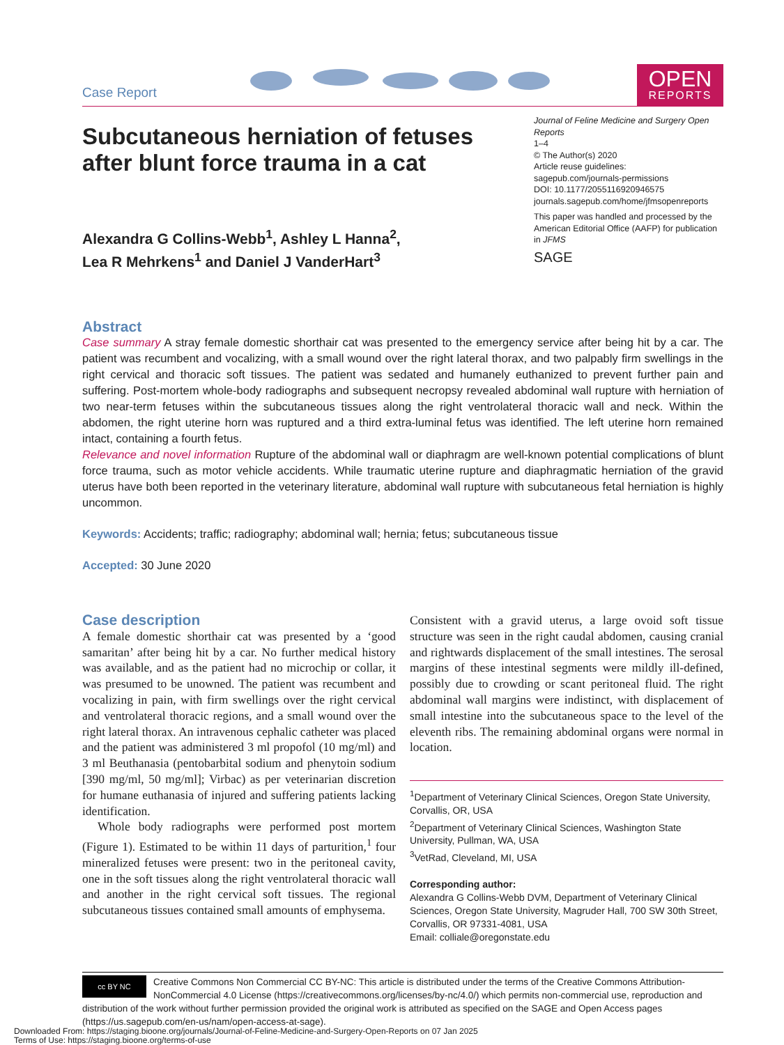Case Report
OPEN
REPORTS
Subcutaneous herniation of fetuses after blunt force trauma in a cat
Alexandra G Collins-Webb<sup>1</sup>, Ashley L Hanna<sup>2</sup>,
Lea R Mehrkens<sup>1</sup> and Daniel J VanderHart<sup>3</sup>
Journal of Feline Medicine and Surgery Open Reports
1–4
© The Author(s) 2020
Article reuse guidelines:
sagepub.com/journals-permissions
DOI: 10.1177/2055116920946575
journals.sagepub.com/home/jfmsopenreports
This paper was handled and processed by the American Editorial Office (AAFP) for publication in JFMS
SAGE
Abstract
Case summary A stray female domestic shorthair cat was presented to the emergency service after being hit by a car. The patient was recumbent and vocalizing, with a small wound over the right lateral thorax, and two palpably firm swellings in the right cervical and thoracic soft tissues. The patient was sedated and humanely euthanized to prevent further pain and suffering. Post-mortem whole-body radiographs and subsequent necropsy revealed abdominal wall rupture with herniation of two near-term fetuses within the subcutaneous tissues along the right ventrolateral thoracic wall and neck. Within the abdomen, the right uterine horn was ruptured and a third extra-luminal fetus was identified. The left uterine horn remained intact, containing a fourth fetus.
Relevance and novel information Rupture of the abdominal wall or diaphragm are well-known potential complications of blunt force trauma, such as motor vehicle accidents. While traumatic uterine rupture and diaphragmatic herniation of the gravid uterus have both been reported in the veterinary literature, abdominal wall rupture with subcutaneous fetal herniation is highly uncommon.
Keywords: Accidents; traffic; radiography; abdominal wall; hernia; fetus; subcutaneous tissue
Accepted: 30 June 2020
Case description
A female domestic shorthair cat was presented by a ‘good samaritan’ after being hit by a car. No further medical history was available, and as the patient had no microchip or collar, it was presumed to be unowned. The patient was recumbent and vocalizing in pain, with firm swellings over the right cervical and ventrolateral thoracic regions, and a small wound over the right lateral thorax. An intravenous cephalic catheter was placed and the patient was administered 3 ml propofol (10 mg/ml) and 3 ml Beuthanasia (pentobarbital sodium and phenytoin sodium [390 mg/ml, 50 mg/ml]; Virbac) as per veterinarian discretion for humane euthanasia of injured and suffering patients lacking identification.
Whole body radiographs were performed post mortem (Figure 1). Estimated to be within 11 days of parturition,<sup>1</sup> four mineralized fetuses were present: two in the peritoneal cavity, one in the soft tissues along the right ventrolateral thoracic wall and another in the right cervical soft tissues. The regional subcutaneous tissues contained small amounts of emphysema.
Consistent with a gravid uterus, a large ovoid soft tissue structure was seen in the right caudal abdomen, causing cranial and rightwards displacement of the small intestines. The serosal margins of these intestinal segments were mildly ill-defined, possibly due to crowding or scant peritoneal fluid. The right abdominal wall margins were indistinct, with displacement of small intestine into the subcutaneous space to the level of the eleventh ribs. The remaining abdominal organs were normal in location.
<sup>1</sup> Department of Veterinary Clinical Sciences, Oregon State University, Corvallis, OR, USA
<sup>2</sup> Department of Veterinary Clinical Sciences, Washington State University, Pullman, WA, USA
<sup>3</sup> VetRad, Cleveland, MI, USA
Corresponding author:
Alexandra G Collins-Webb DVM, Department of Veterinary Clinical Sciences, Oregon State University, Magruder Hall, 700 SW 30th Street, Corvallis, OR 97331-4081, USA
Email: colliale@oregonstate.edu
cc BY NC
Creative Commons Non Commercial CC BY-NC: This article is distributed under the terms of the Creative Commons Attribution-NonCommercial 4.0 License (https://creativecommons.org/licenses/by-nc/4.0/) which permits non-commercial use, reproduction and distribution of the work without further permission provided the original work is attributed as specified on the SAGE and Open Access pages (https://us.sagepub.com/en-us/nam/open-access-at-sage).
Downloaded From: https://staging.bioone.org/journals/Journal-of-Feline-Medicine-and-Surgery-Open-Reports on 07 Jan 2025
Terms of Use: https://staging.bioone.org/terms-of-use